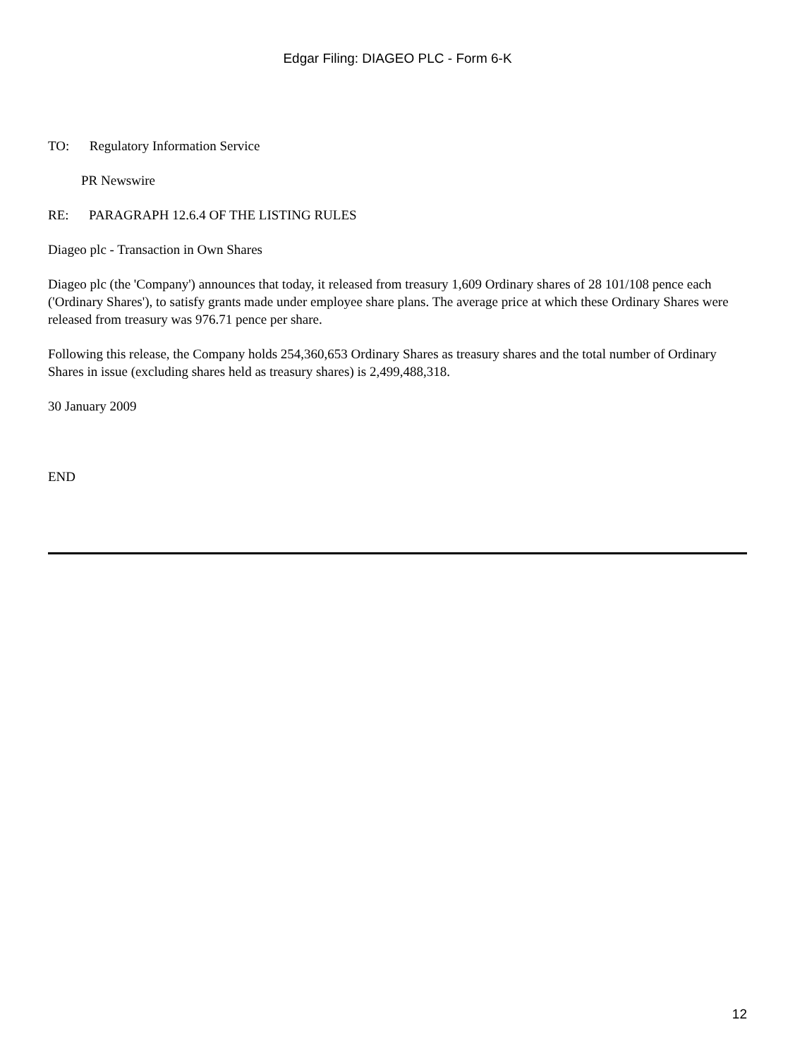Edgar Filing: DIAGEO PLC - Form 6-K
TO: Regulatory Information Service
PR Newswire
RE: PARAGRAPH 12.6.4 OF THE LISTING RULES
Diageo plc - Transaction in Own Shares
Diageo plc (the 'Company') announces that today, it released from treasury 1,609 Ordinary shares of 28 101/108 pence each ('Ordinary Shares'), to satisfy grants made under employee share plans. The average price at which these Ordinary Shares were released from treasury was 976.71 pence per share.
Following this release, the Company holds 254,360,653 Ordinary Shares as treasury shares and the total number of Ordinary Shares in issue (excluding shares held as treasury shares) is 2,499,488,318.
30 January 2009
END
12